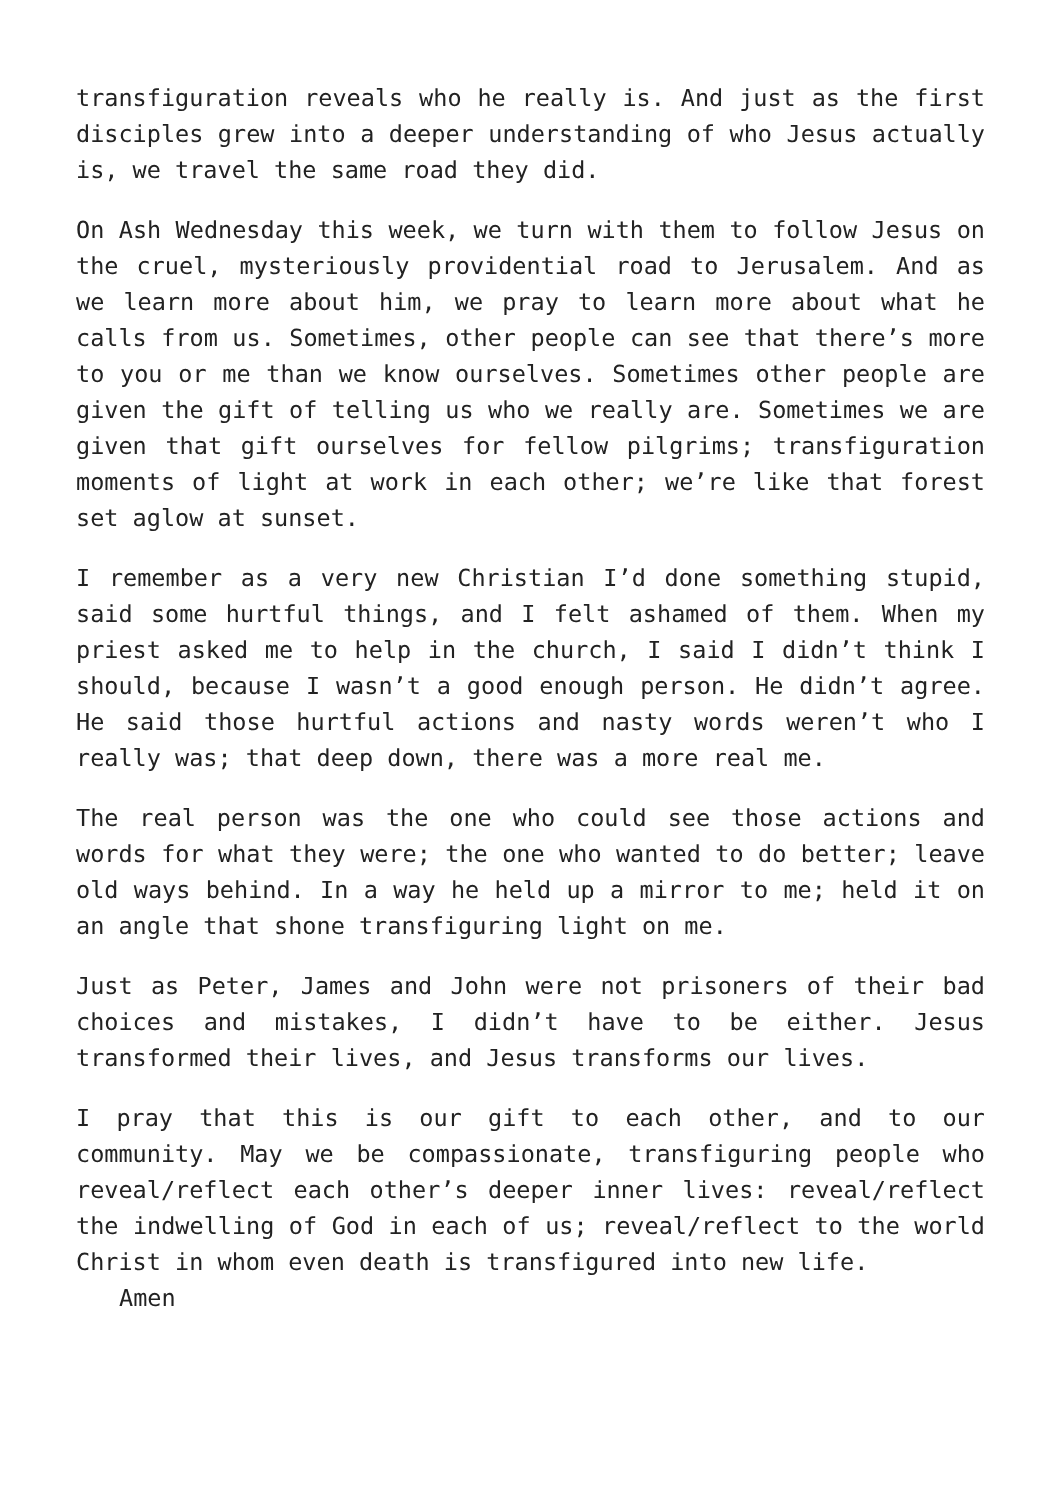transfiguration reveals who he really is. And just as the first disciples grew into a deeper understanding of who Jesus actually is, we travel the same road they did.
On Ash Wednesday this week, we turn with them to follow Jesus on the cruel, mysteriously providential road to Jerusalem. And as we learn more about him, we pray to learn more about what he calls from us. Sometimes, other people can see that there’s more to you or me than we know ourselves. Sometimes other people are given the gift of telling us who we really are. Sometimes we are given that gift ourselves for fellow pilgrims; transfiguration moments of light at work in each other; we’re like that forest set aglow at sunset.
I remember as a very new Christian I’d done something stupid, said some hurtful things, and I felt ashamed of them. When my priest asked me to help in the church, I said I didn’t think I should, because I wasn’t a good enough person. He didn’t agree. He said those hurtful actions and nasty words weren’t who I really was; that deep down, there was a more real me.
The real person was the one who could see those actions and words for what they were; the one who wanted to do better; leave old ways behind. In a way he held up a mirror to me; held it on an angle that shone transfiguring light on me.
Just as Peter, James and John were not prisoners of their bad choices and mistakes, I didn’t have to be either. Jesus transformed their lives, and Jesus transforms our lives.
I pray that this is our gift to each other, and to our community. May we be compassionate, transfiguring people who reveal/reflect each other’s deeper inner lives: reveal/reflect the indwelling of God in each of us; reveal/reflect to the world Christ in whom even death is transfigured into new life.
Amen